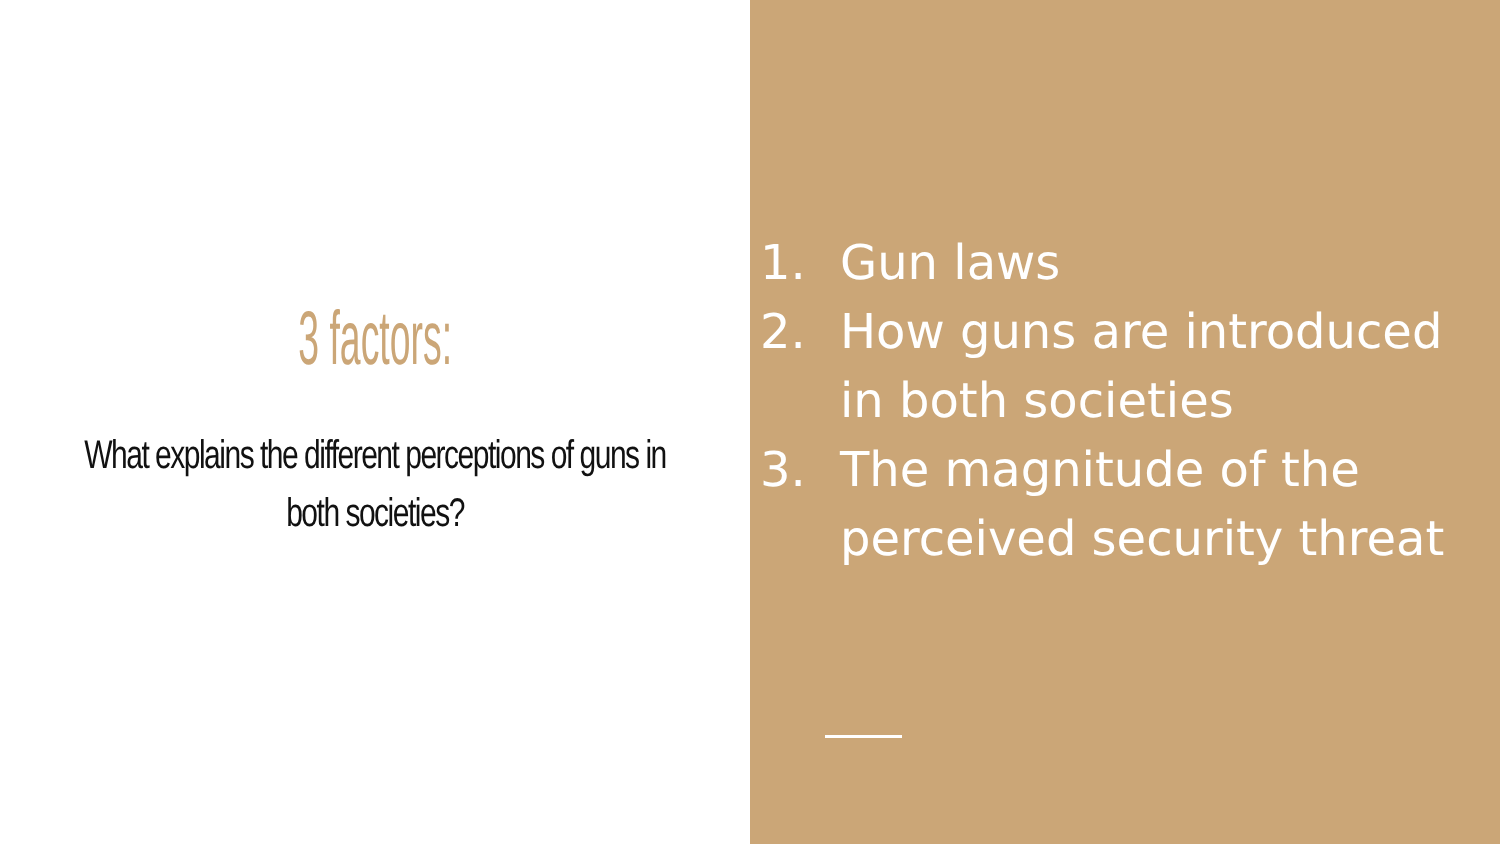3 factors:
What explains the different perceptions of guns in both societies?
1. Gun laws
2. How guns are introduced in both societies
3. The magnitude of the perceived security threat